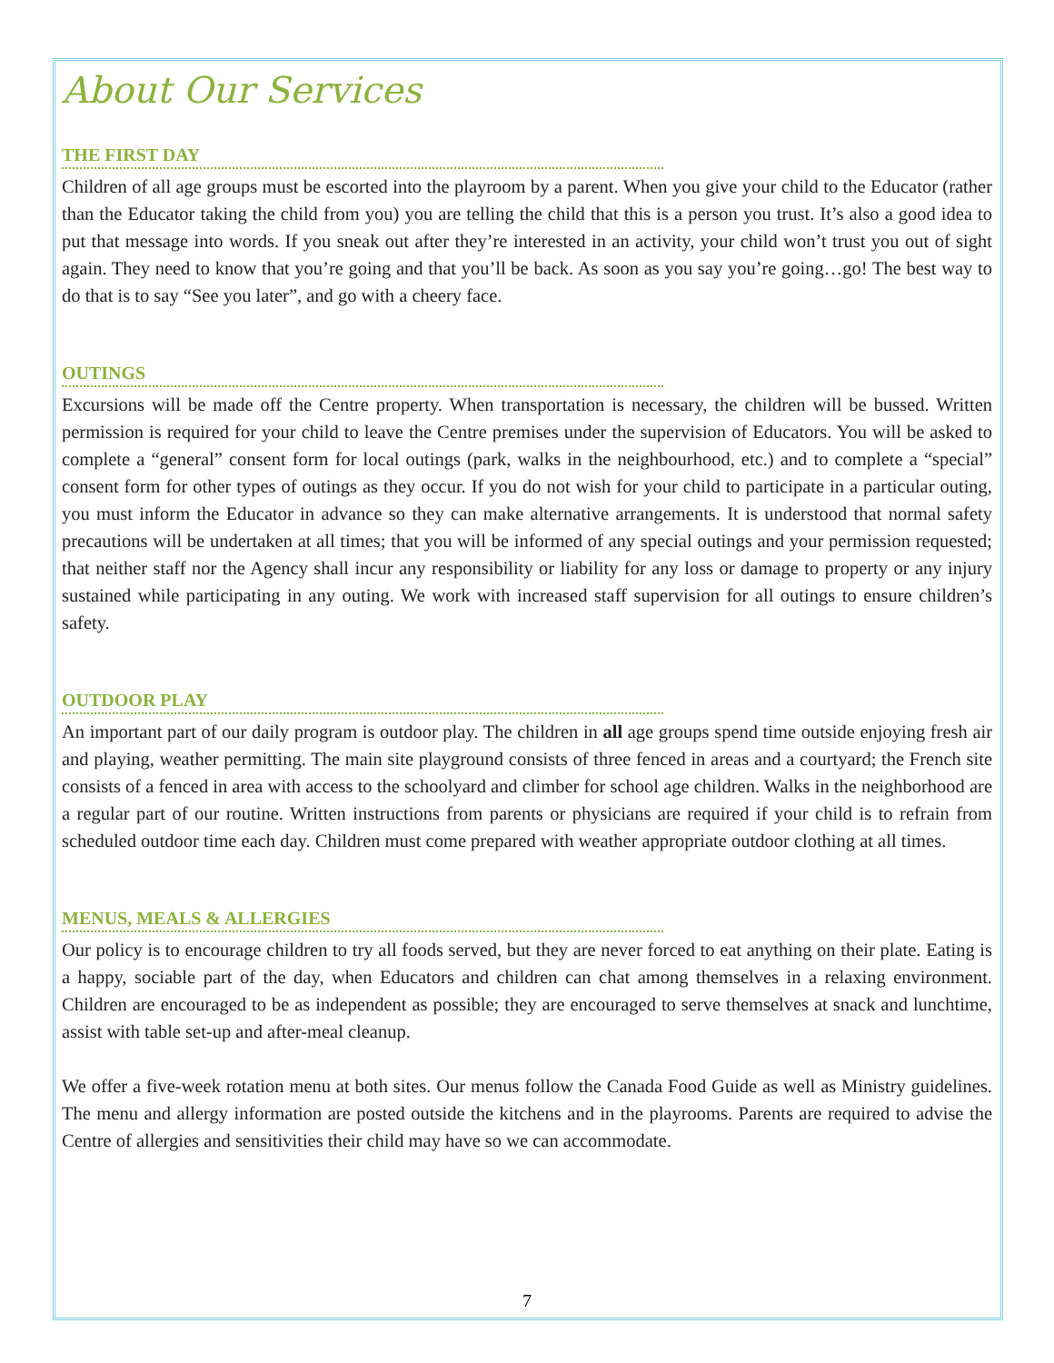About Our Services
THE FIRST DAY
Children of all age groups must be escorted into the playroom by a parent. When you give your child to the Educator (rather than the Educator taking the child from you) you are telling the child that this is a person you trust. It’s also a good idea to put that message into words. If you sneak out after they’re interested in an activity, your child won’t trust you out of sight again. They need to know that you’re going and that you’ll be back. As soon as you say you’re going…go! The best way to do that is to say “See you later”, and go with a cheery face.
OUTINGS
Excursions will be made off the Centre property. When transportation is necessary, the children will be bussed. Written permission is required for your child to leave the Centre premises under the supervision of Educators. You will be asked to complete a “general” consent form for local outings (park, walks in the neighbourhood, etc.) and to complete a “special” consent form for other types of outings as they occur. If you do not wish for your child to participate in a particular outing, you must inform the Educator in advance so they can make alternative arrangements. It is understood that normal safety precautions will be undertaken at all times; that you will be informed of any special outings and your permission requested; that neither staff nor the Agency shall incur any responsibility or liability for any loss or damage to property or any injury sustained while participating in any outing. We work with increased staff supervision for all outings to ensure children’s safety.
OUTDOOR PLAY
An important part of our daily program is outdoor play. The children in all age groups spend time outside enjoying fresh air and playing, weather permitting. The main site playground consists of three fenced in areas and a courtyard; the French site consists of a fenced in area with access to the schoolyard and climber for school age children. Walks in the neighborhood are a regular part of our routine. Written instructions from parents or physicians are required if your child is to refrain from scheduled outdoor time each day. Children must come prepared with weather appropriate outdoor clothing at all times.
MENUS, MEALS & ALLERGIES
Our policy is to encourage children to try all foods served, but they are never forced to eat anything on their plate. Eating is a happy, sociable part of the day, when Educators and children can chat among themselves in a relaxing environment. Children are encouraged to be as independent as possible; they are encouraged to serve themselves at snack and lunchtime, assist with table set-up and after-meal cleanup.
We offer a five-week rotation menu at both sites. Our menus follow the Canada Food Guide as well as Ministry guidelines. The menu and allergy information are posted outside the kitchens and in the playrooms. Parents are required to advise the Centre of allergies and sensitivities their child may have so we can accommodate.
7